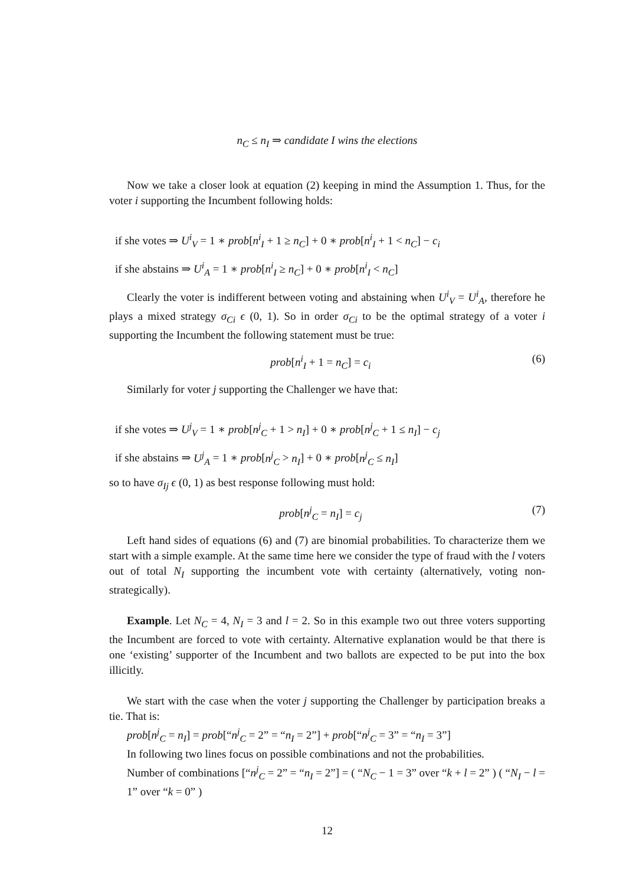n<sub>C</sub> ≤ n<sub>I</sub> ⇒ candidate I wins the elections
Now we take a closer look at equation (2) keeping in mind the Assumption 1. Thus, for the voter i supporting the Incumbent following holds:
if she votes ⇒ U<sup>i</sup><sub>V</sub> = 1 ∗ prob[n<sup>i</sup><sub>I</sub> + 1 ≥ n<sub>C</sub>] + 0 ∗ prob[n<sup>i</sup><sub>I</sub> + 1 < n<sub>C</sub>] − c<sub>i</sub>
if she abstains ⇒ U<sup>i</sup><sub>A</sub> = 1 ∗ prob[n<sup>i</sup><sub>I</sub> ≥ n<sub>C</sub>] + 0 ∗ prob[n<sup>i</sup><sub>I</sub> < n<sub>C</sub>]
Clearly the voter is indifferent between voting and abstaining when U<sup>i</sup><sub>V</sub> = U<sup>i</sup><sub>A</sub>, therefore he plays a mixed strategy σ<sub>Ci</sub> ϵ (0, 1). So in order σ<sub>Ci</sub> to be the optimal strategy of a voter i supporting the Incumbent the following statement must be true:
prob[n<sup>i</sup><sub>I</sub> + 1 = n<sub>C</sub>] = c<sub>i</sub> (6)
Similarly for voter j supporting the Challenger we have that:
if she votes ⇒ U<sup>j</sup><sub>V</sub> = 1 ∗ prob[n<sup>j</sup><sub>C</sub> + 1 > n<sub>I</sub>] + 0 ∗ prob[n<sup>j</sup><sub>C</sub> + 1 ≤ n<sub>I</sub>] − c<sub>j</sub>
if she abstains ⇒ U<sup>j</sup><sub>A</sub> = 1 ∗ prob[n<sup>j</sup><sub>C</sub> > n<sub>I</sub>] + 0 ∗ prob[n<sup>j</sup><sub>C</sub> ≤ n<sub>I</sub>]
so to have σ<sub>Ij</sub> ϵ (0, 1) as best response following must hold:
prob[n<sup>j</sup><sub>C</sub> = n<sub>I</sub>] = c<sub>j</sub> (7)
Left hand sides of equations (6) and (7) are binomial probabilities. To characterize them we start with a simple example. At the same time here we consider the type of fraud with the l voters out of total N<sub>I</sub> supporting the incumbent vote with certainty (alternatively, voting non-strategically).
Example. Let N<sub>C</sub> = 4, N<sub>I</sub> = 3 and l = 2. So in this example two out three voters supporting the Incumbent are forced to vote with certainty. Alternative explanation would be that there is one ‘existing’ supporter of the Incumbent and two ballots are expected to be put into the box illicitly.
We start with the case when the voter j supporting the Challenger by participation breaks a tie. That is:
prob[n<sup>j</sup><sub>C</sub> = n<sub>I</sub>] = prob[“n<sup>j</sup><sub>C</sub> = 2” = “n<sub>I</sub> = 2”] + prob[“n<sup>j</sup><sub>C</sub> = 3” = “n<sub>I</sub> = 3”]
In following two lines focus on possible combinations and not the probabilities.
Number of combinations [“n<sup>j</sup><sub>C</sub> = 2” = “n<sub>I</sub> = 2”] = ( “N<sub>C</sub> − 1 = 3” over “k + l = 2” ) ( “N<sub>I</sub> − l = 1” over “k = 0” )
12